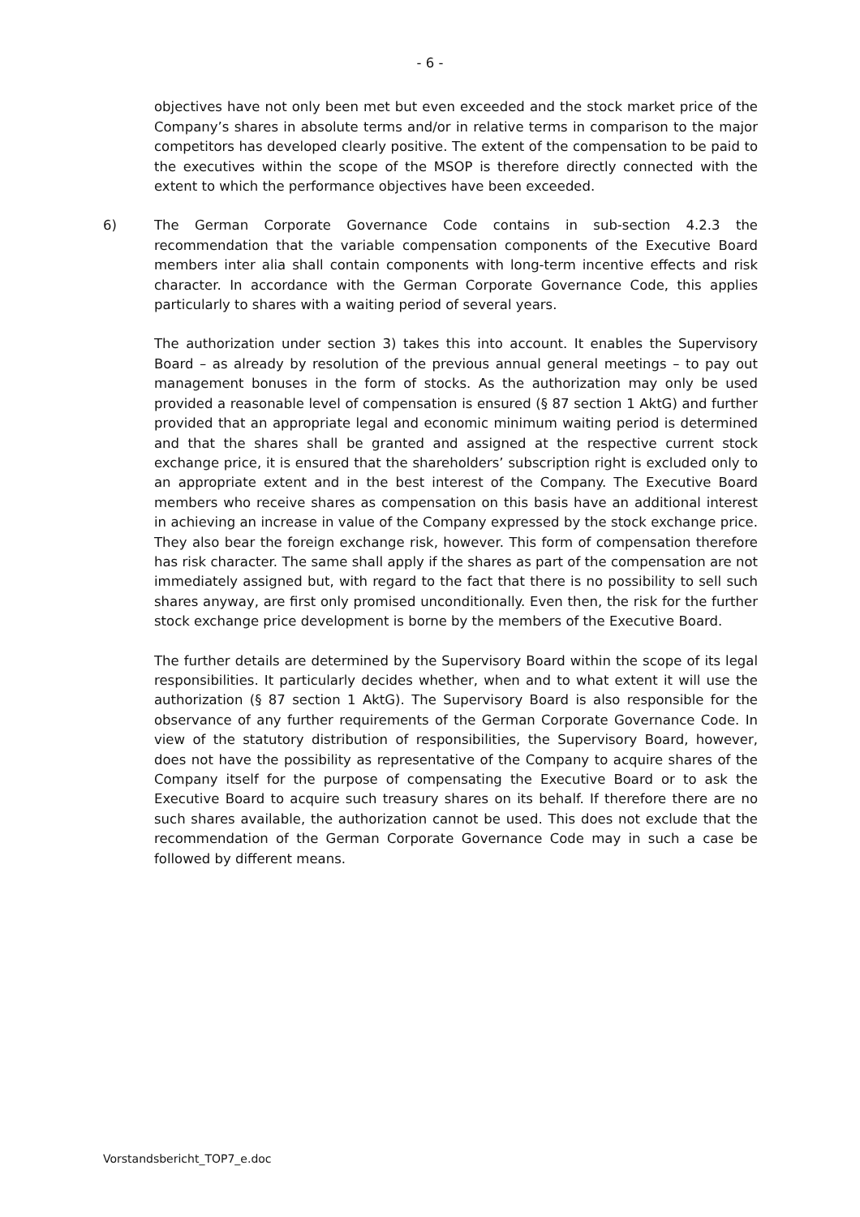- 6 -
objectives have not only been met but even exceeded and the stock market price of the Company’s shares in absolute terms and/or in relative terms in comparison to the major competitors has developed clearly positive. The extent of the compensation to be paid to the executives within the scope of the MSOP is therefore directly connected with the extent to which the performance objectives have been exceeded.
6) The German Corporate Governance Code contains in sub-section 4.2.3 the recommendation that the variable compensation components of the Executive Board members inter alia shall contain components with long-term incentive effects and risk character. In accordance with the German Corporate Governance Code, this applies particularly to shares with a waiting period of several years.
The authorization under section 3) takes this into account. It enables the Supervisory Board – as already by resolution of the previous annual general meetings – to pay out management bonuses in the form of stocks. As the authorization may only be used provided a reasonable level of compensation is ensured (§ 87 section 1 AktG) and further provided that an appropriate legal and economic minimum waiting period is determined and that the shares shall be granted and assigned at the respective current stock exchange price, it is ensured that the shareholders’ subscription right is excluded only to an appropriate extent and in the best interest of the Company. The Executive Board members who receive shares as compensation on this basis have an additional interest in achieving an increase in value of the Company expressed by the stock exchange price. They also bear the foreign exchange risk, however. This form of compensation therefore has risk character. The same shall apply if the shares as part of the compensation are not immediately assigned but, with regard to the fact that there is no possibility to sell such shares anyway, are first only promised unconditionally. Even then, the risk for the further stock exchange price development is borne by the members of the Executive Board.
The further details are determined by the Supervisory Board within the scope of its legal responsibilities. It particularly decides whether, when and to what extent it will use the authorization (§ 87 section 1 AktG). The Supervisory Board is also responsible for the observance of any further requirements of the German Corporate Governance Code. In view of the statutory distribution of responsibilities, the Supervisory Board, however, does not have the possibility as representative of the Company to acquire shares of the Company itself for the purpose of compensating the Executive Board or to ask the Executive Board to acquire such treasury shares on its behalf. If therefore there are no such shares available, the authorization cannot be used. This does not exclude that the recommendation of the German Corporate Governance Code may in such a case be followed by different means.
Vorstandsbericht_TOP7_e.doc